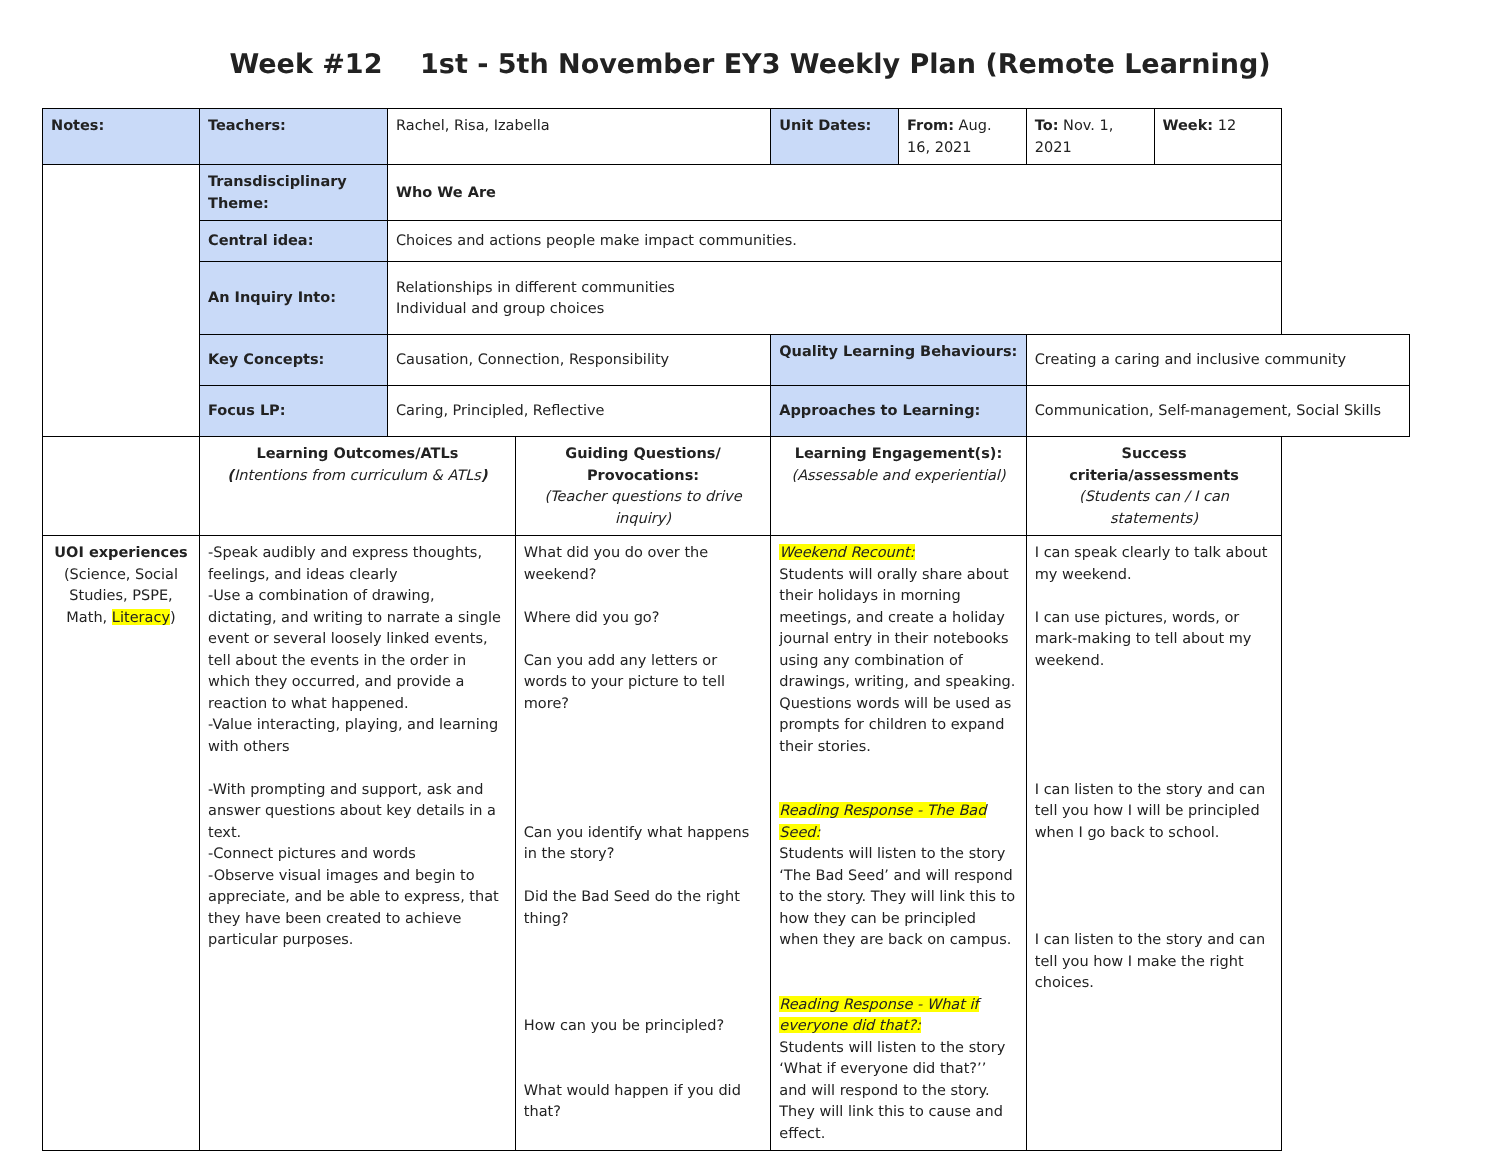Week #12 1st - 5th November EY3 Weekly Plan (Remote Learning)
| Notes: | Teachers: | Rachel, Risa, Izabella | | Unit Dates: | From: Aug. 16, 2021 | To: Nov. 1, 2021 | Week: 12 |
| | Transdisciplinary Theme: | Who We Are | | | | | |
| | Central idea: | Choices and actions people make impact communities. | | | | | |
| | An Inquiry Into: | Relationships in different communities Individual and group choices | | | | | |
| | Key Concepts: | Causation, Connection, Responsibility | | Quality Learning Behaviours: | | Creating a caring and inclusive community | |
| | Focus LP: | Caring, Principled, Reflective | | Approaches to Learning: | | Communication, Self-management, Social Skills | |
| | Learning Outcomes/ATLs ( Intentions from curriculum & ATLs ) | | Guiding Questions/ Provocations: (Teacher questions to drive inquiry) | Learning Engagement(s): (Assessable and experiential) | | Success criteria/assessments (Students can / I can statements) | |
| UOI experiences (Science, Social Studies, PSPE, Math, Literacy ) | -Speak audibly and express thoughts, feelings, and ideas clearly -Use a combination of drawing, dictating, and writing to narrate a single event or several loosely linked events, tell about the events in the order in which they occurred, and provide a reaction to what happened. -Value interacting, playing, and learning with others -With prompting and support, ask and answer questions about key details in a text. -Connect pictures and words -Observe visual images and begin to appreciate, and be able to express, that they have been created to achieve particular purposes. | | What did you do over the weekend? Where did you go? Can you add any letters or words to your picture to tell more? Can you identify what happens in the story? Did the Bad Seed do the right thing? How can you be principled? What would happen if you did that? | Weekend Recount: Students will orally share about their holidays in morning meetings, and create a holiday journal entry in their notebooks using any combination of drawings, writing, and speaking. Questions words will be used as prompts for children to expand their stories. Reading Response - The Bad Seed: Students will listen to the story ‘The Bad Seed’ and will respond to the story. They will link this to how they can be principled when they are back on campus. Reading Response - What if everyone did that?: Students will listen to the story ‘What if everyone did that?’’ and will respond to the story. They will link this to cause and effect. | | I can speak clearly to talk about my weekend. I can use pictures, words, or mark-making to tell about my weekend. I can listen to the story and can tell you how I will be principled when I go back to school. I can listen to the story and can tell you how I make the right choices. | |